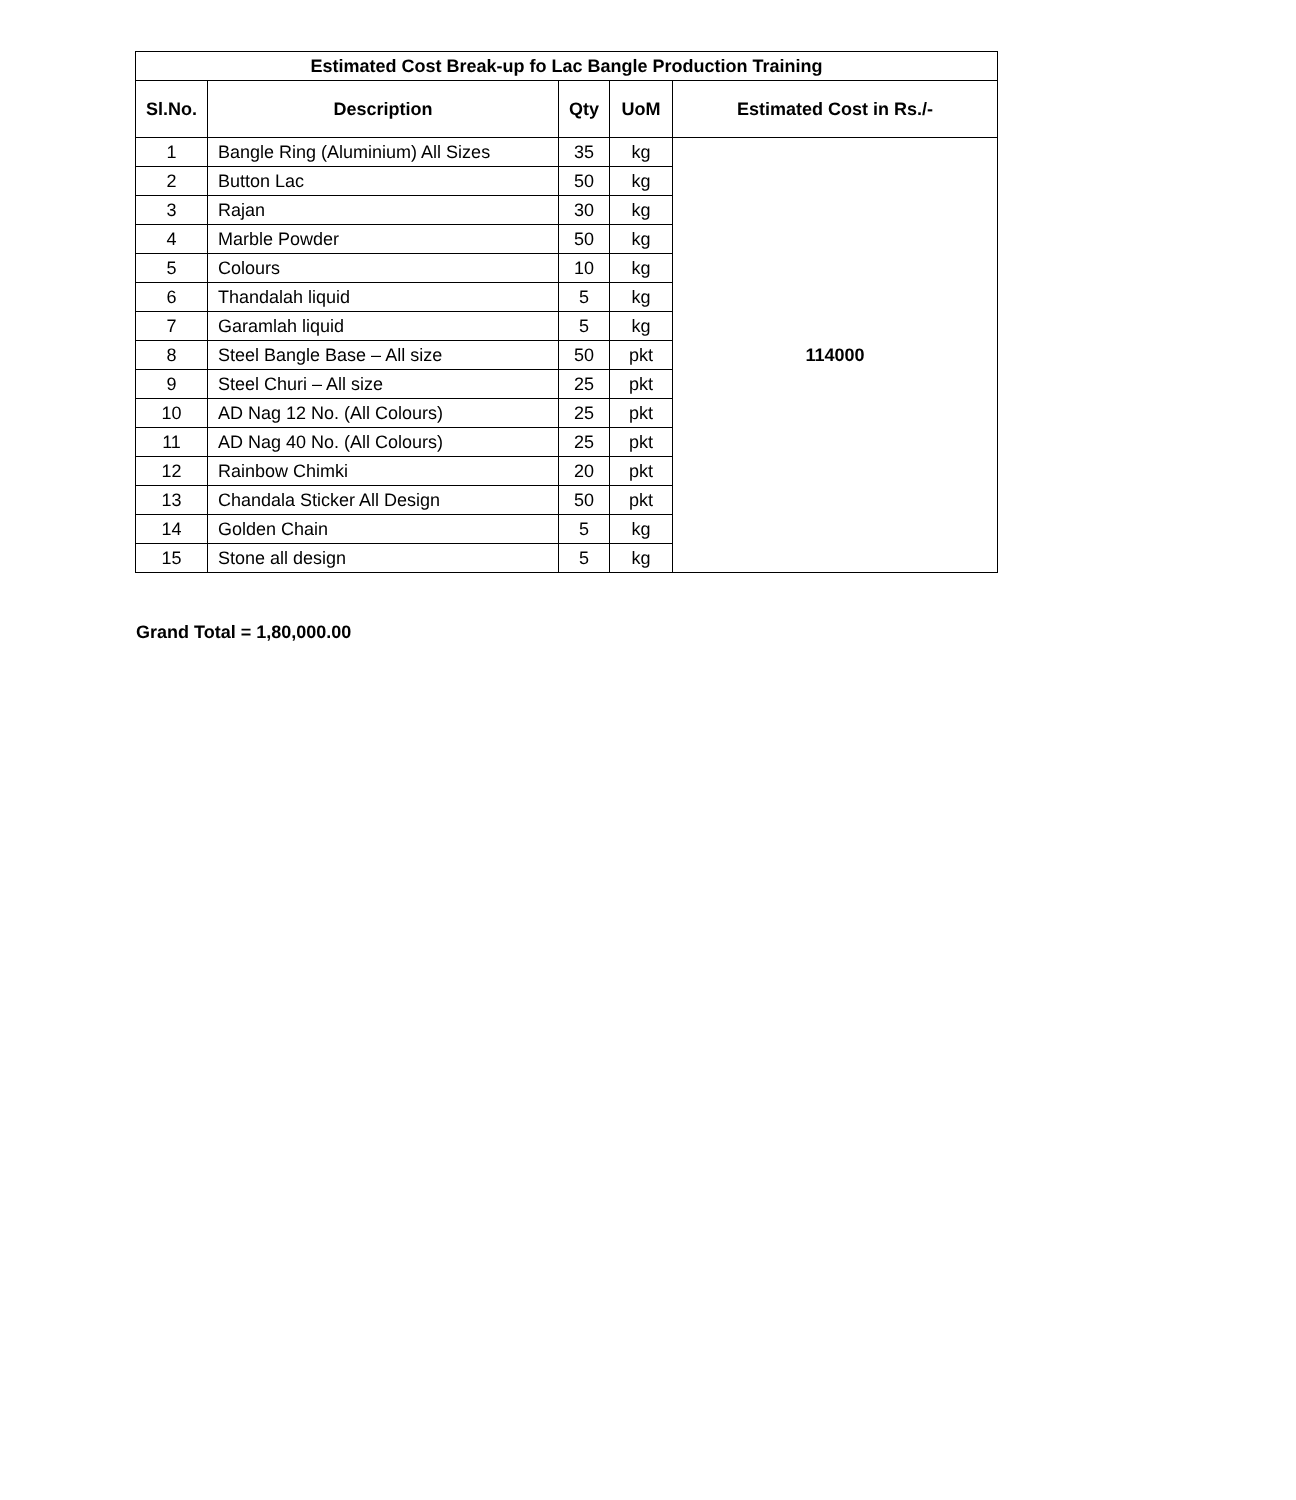| Estimated Cost Break-up fo Lac Bangle Production Training | | | | |
| --- | --- | --- | --- | --- |
| Sl.No. | Description | Qty | UoM | Estimated Cost in Rs./- |
| 1 | Bangle Ring (Aluminium) All Sizes | 35 | kg | 114000 |
| 2 | Button Lac | 50 | kg | |
| 3 | Rajan | 30 | kg | |
| 4 | Marble Powder | 50 | kg | |
| 5 | Colours | 10 | kg | |
| 6 | Thandalah liquid | 5 | kg | |
| 7 | Garamlah liquid | 5 | kg | |
| 8 | Steel Bangle Base – All size | 50 | pkt | |
| 9 | Steel Churi – All size | 25 | pkt | |
| 10 | AD Nag 12 No. (All Colours) | 25 | pkt | |
| 11 | AD Nag 40 No. (All Colours) | 25 | pkt | |
| 12 | Rainbow Chimki | 20 | pkt | |
| 13 | Chandala Sticker All Design | 50 | pkt | |
| 14 | Golden Chain | 5 | kg | |
| 15 | Stone all design | 5 | kg | |
Grand Total = 1,80,000.00